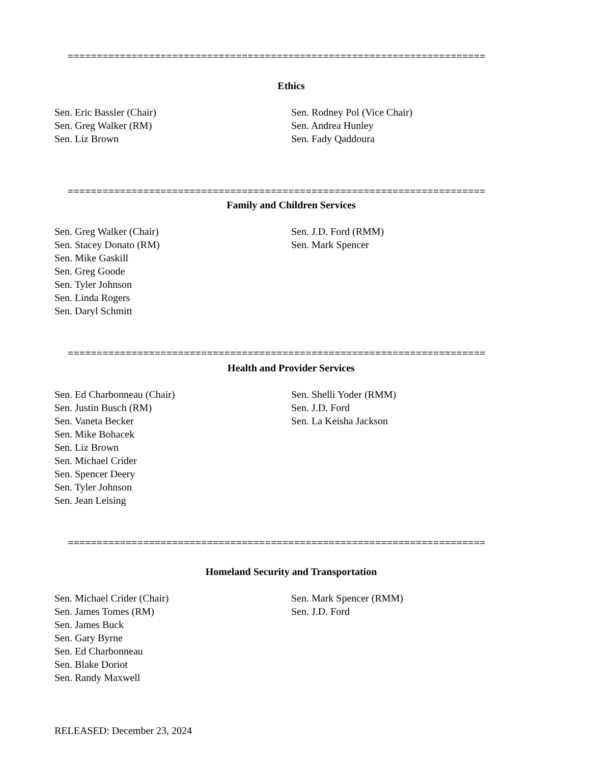========================================================================
Ethics
Sen. Eric Bassler (Chair)
Sen. Greg Walker (RM)
Sen. Liz Brown
Sen. Rodney Pol (Vice Chair)
Sen. Andrea Hunley
Sen. Fady Qaddoura
========================================================================
Family and Children Services
Sen. Greg Walker (Chair)
Sen. Stacey Donato (RM)
Sen. Mike Gaskill
Sen. Greg Goode
Sen. Tyler Johnson
Sen. Linda Rogers
Sen. Daryl Schmitt
Sen. J.D. Ford (RMM)
Sen. Mark Spencer
========================================================================
Health and Provider Services
Sen. Ed Charbonneau (Chair)
Sen. Justin Busch (RM)
Sen. Vaneta Becker
Sen. Mike Bohacek
Sen. Liz Brown
Sen. Michael Crider
Sen. Spencer Deery
Sen. Tyler Johnson
Sen. Jean Leising
Sen. Shelli Yoder (RMM)
Sen. J.D. Ford
Sen. La Keisha Jackson
========================================================================
Homeland Security and Transportation
Sen. Michael Crider (Chair)
Sen. James Tomes (RM)
Sen. James Buck
Sen. Gary Byrne
Sen. Ed Charbonneau
Sen. Blake Doriot
Sen. Randy Maxwell
Sen. Mark Spencer (RMM)
Sen. J.D. Ford
RELEASED: December 23, 2024